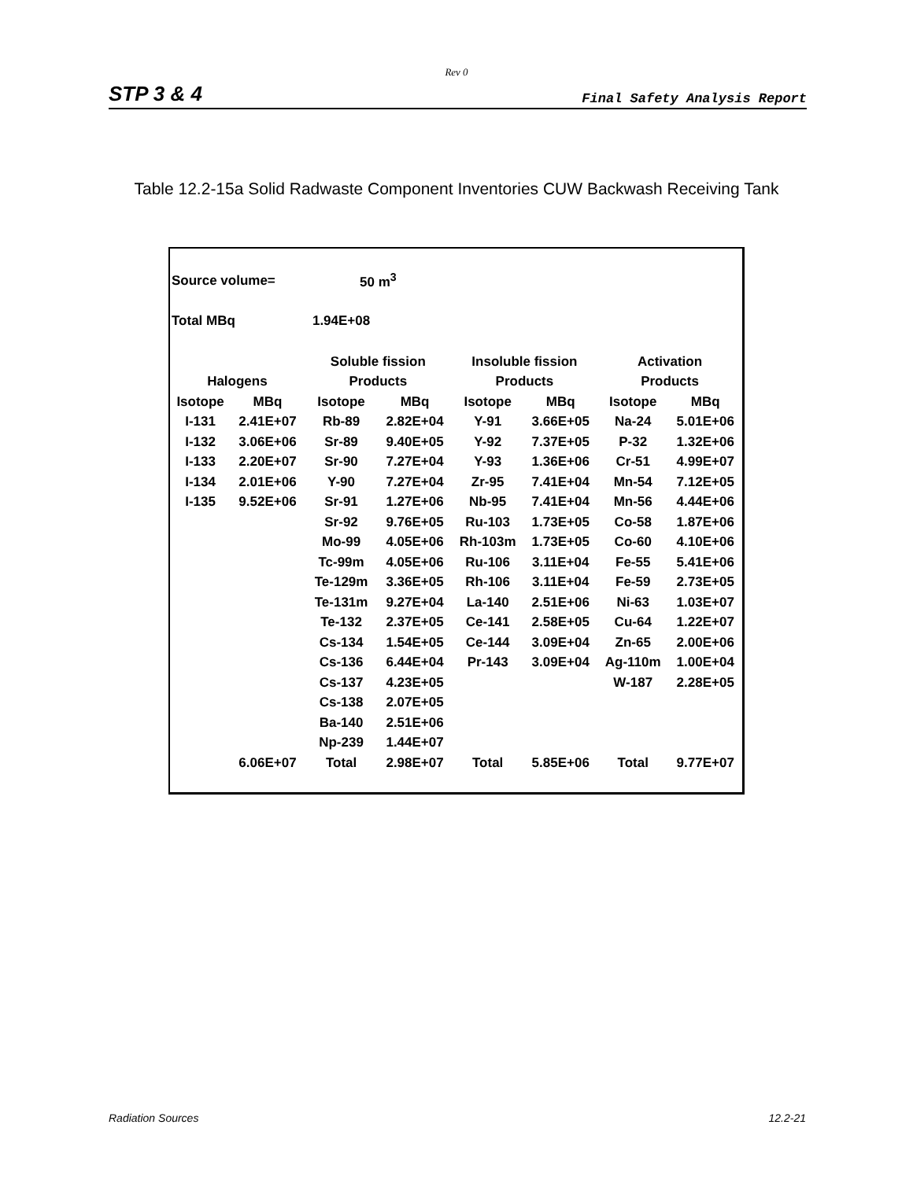Rev 0
STP 3 & 4 Final Safety Analysis Report
Table 12.2-15a Solid Radwaste Component Inventories CUW Backwash Receiving Tank
| Source volume= | | 50 m<sup>3</sup> | | | | | |
| Total MBq | | 1.94E+08 | | | | | |
| | | Soluble fission | | Insoluble fission | | Activation | |
| Halogens | | Products | | Products | | Products | |
| Isotope | MBq | Isotope | MBq | Isotope | MBq | Isotope | MBq |
| I-131 | 2.41E+07 | Rb-89 | 2.82E+04 | Y-91 | 3.66E+05 | Na-24 | 5.01E+06 |
| I-132 | 3.06E+06 | Sr-89 | 9.40E+05 | Y-92 | 7.37E+05 | P-32 | 1.32E+06 |
| I-133 | 2.20E+07 | Sr-90 | 7.27E+04 | Y-93 | 1.36E+06 | Cr-51 | 4.99E+07 |
| I-134 | 2.01E+06 | Y-90 | 7.27E+04 | Zr-95 | 7.41E+04 | Mn-54 | 7.12E+05 |
| I-135 | 9.52E+06 | Sr-91 | 1.27E+06 | Nb-95 | 7.41E+04 | Mn-56 | 4.44E+06 |
| | | Sr-92 | 9.76E+05 | Ru-103 | 1.73E+05 | Co-58 | 1.87E+06 |
| | | Mo-99 | 4.05E+06 | Rh-103m | 1.73E+05 | Co-60 | 4.10E+06 |
| | | Tc-99m | 4.05E+06 | Ru-106 | 3.11E+04 | Fe-55 | 5.41E+06 |
| | | Te-129m | 3.36E+05 | Rh-106 | 3.11E+04 | Fe-59 | 2.73E+05 |
| | | Te-131m | 9.27E+04 | La-140 | 2.51E+06 | Ni-63 | 1.03E+07 |
| | | Te-132 | 2.37E+05 | Ce-141 | 2.58E+05 | Cu-64 | 1.22E+07 |
| | | Cs-134 | 1.54E+05 | Ce-144 | 3.09E+04 | Zn-65 | 2.00E+06 |
| | | Cs-136 | 6.44E+04 | Pr-143 | 3.09E+04 | Ag-110m | 1.00E+04 |
| | | Cs-137 | 4.23E+05 | | | W-187 | 2.28E+05 |
| | | Cs-138 | 2.07E+05 | | | | |
| | | Ba-140 | 2.51E+06 | | | | |
| | | Np-239 | 1.44E+07 | | | | |
| | 6.06E+07 | Total | 2.98E+07 | Total | 5.85E+06 | Total | 9.77E+07 |
Radiation Sources 12.2-21